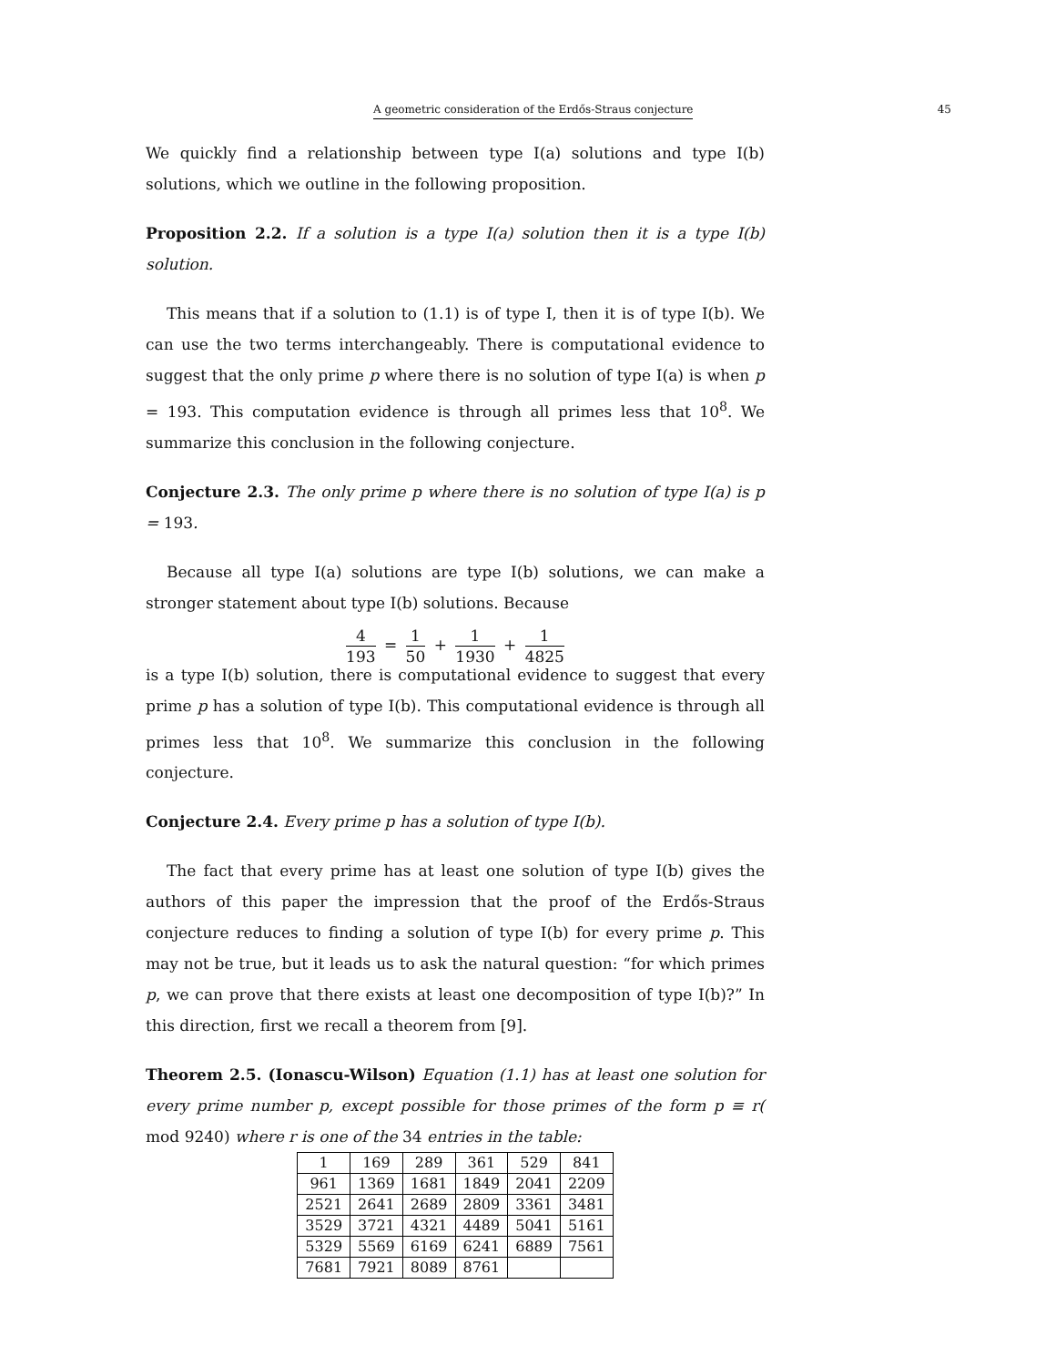A geometric consideration of the Erdős-Straus conjecture 45
We quickly find a relationship between type I(a) solutions and type I(b) solutions, which we outline in the following proposition.
Proposition 2.2. If a solution is a type I(a) solution then it is a type I(b) solution.
This means that if a solution to (1.1) is of type I, then it is of type I(b). We can use the two terms interchangeably. There is computational evidence to suggest that the only prime p where there is no solution of type I(a) is when p = 193. This computation evidence is through all primes less that 10<sup>8</sup>. We summarize this conclusion in the following conjecture.
Conjecture 2.3. The only prime p where there is no solution of type I(a) is p = 193.
Because all type I(a) solutions are type I(b) solutions, we can make a stronger statement about type I(b) solutions. Because
4 193 = 1 50 + 1 1930 + 1 4825
is a type I(b) solution, there is computational evidence to suggest that every prime p has a solution of type I(b). This computational evidence is through all primes less that 10<sup>8</sup>. We summarize this conclusion in the following conjecture.
Conjecture 2.4. Every prime p has a solution of type I(b).
The fact that every prime has at least one solution of type I(b) gives the authors of this paper the impression that the proof of the Erdős-Straus conjecture reduces to finding a solution of type I(b) for every prime p. This may not be true, but it leads us to ask the natural question: “for which primes p, we can prove that there exists at least one decomposition of type I(b)?” In this direction, first we recall a theorem from [9].
Theorem 2.5. (Ionascu-Wilson) Equation (1.1) has at least one solution for every prime number p, except possible for those primes of the form p ≡ r( mod 9240) where r is one of the 34 entries in the table:
| 1 | 169 | 289 | 361 | 529 | 841 |
| 961 | 1369 | 1681 | 1849 | 2041 | 2209 |
| 2521 | 2641 | 2689 | 2809 | 3361 | 3481 |
| 3529 | 3721 | 4321 | 4489 | 5041 | 5161 |
| 5329 | 5569 | 6169 | 6241 | 6889 | 7561 |
| 7681 | 7921 | 8089 | 8761 | | |